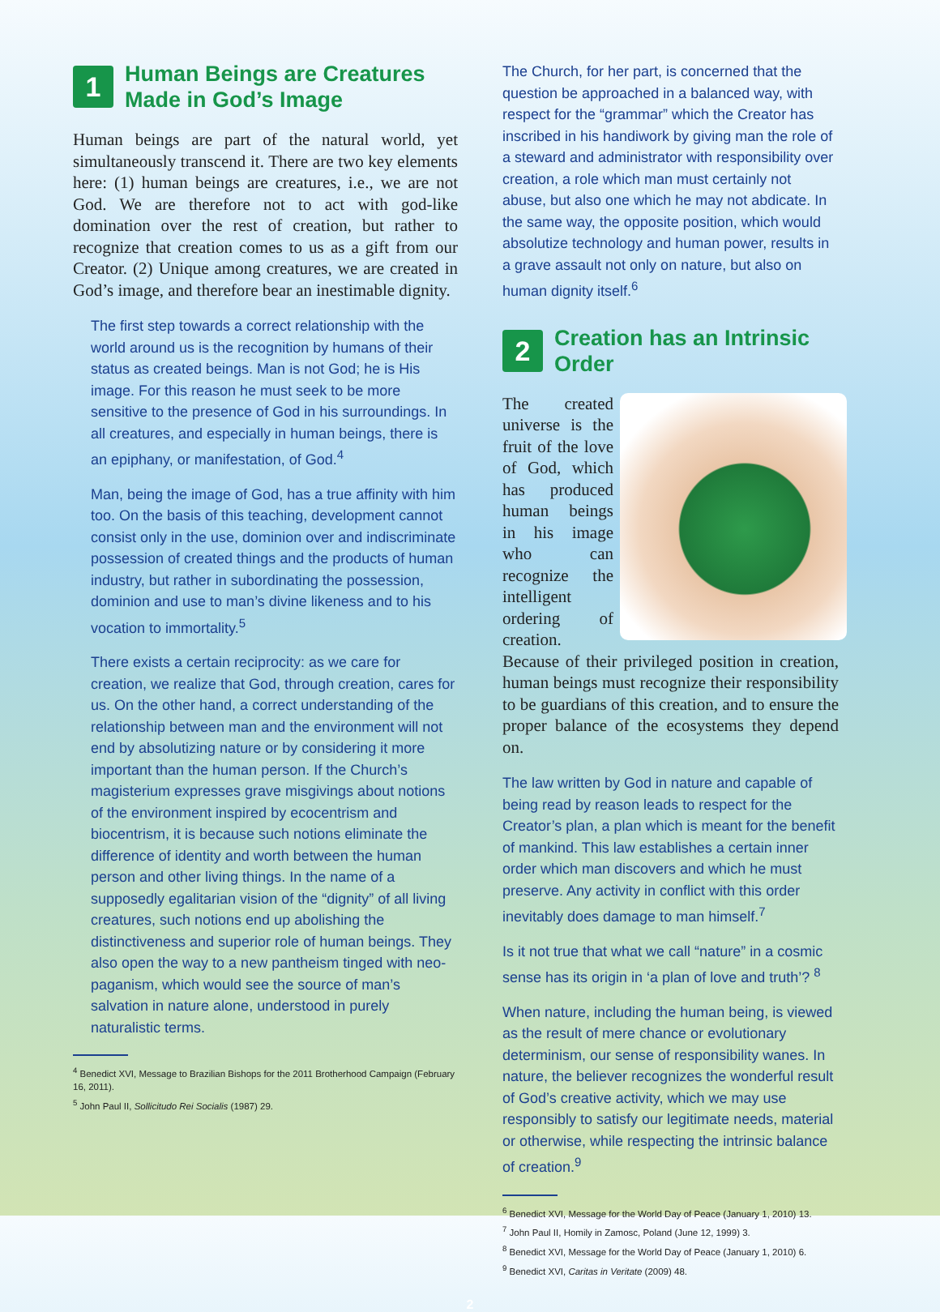1 Human Beings are Creatures
Made in God’s Image
Human beings are part of the natural world, yet simultaneously transcend it. There are two key elements here: (1) human beings are creatures, i.e., we are not God. We are therefore not to act with god-like domination over the rest of creation, but rather to recognize that creation comes to us as a gift from our Creator. (2) Unique among creatures, we are created in God’s image, and therefore bear an inestimable dignity.
The first step towards a correct relationship with the world around us is the recognition by humans of their status as created beings. Man is not God; he is His image. For this reason he must seek to be more sensitive to the presence of God in his surroundings. In all creatures, and especially in human beings, there is an epiphany, or manifestation, of God.<sup>4</sup>
Man, being the image of God, has a true affinity with him too. On the basis of this teaching, development cannot consist only in the use, dominion over and indiscriminate possession of created things and the products of human industry, but rather in subordinating the possession, dominion and use to man’s divine likeness and to his vocation to immortality.<sup>5</sup>
There exists a certain reciprocity: as we care for creation, we realize that God, through creation, cares for us. On the other hand, a correct understanding of the relationship between man and the environment will not end by absolutizing nature or by considering it more important than the human person. If the Church’s magisterium expresses grave misgivings about notions of the environment inspired by ecocentrism and biocentrism, it is because such notions eliminate the difference of identity and worth between the human person and other living things. In the name of a supposedly egalitarian vision of the “dignity” of all living creatures, such notions end up abolishing the distinctiveness and superior role of human beings. They also open the way to a new pantheism tinged with neo-paganism, which would see the source of man’s salvation in nature alone, understood in purely naturalistic terms.
<sup>4</sup> Benedict XVI, Message to Brazilian Bishops for the 2011 Brotherhood Campaign (February 16, 2011).
<sup>5</sup> John Paul II, Sollicitudo Rei Socialis (1987) 29.
The Church, for her part, is concerned that the question be approached in a balanced way, with respect for the “grammar” which the Creator has inscribed in his handiwork by giving man the role of a steward and administrator with responsibility over creation, a role which man must certainly not abuse, but also one which he may not abdicate. In the same way, the opposite position, which would absolutize technology and human power, results in a grave assault not only on nature, but also on human dignity itself.<sup>6</sup>
2 Creation has an Intrinsic Order
The created universe is the fruit of the love of God, which has produced human beings in his image who can recognize the intelligent ordering of creation. Because of their privileged position in creation, human beings must recognize their responsibility to be guardians of this creation, and to ensure the proper balance of the ecosystems they depend on.
The law written by God in nature and capable of being read by reason leads to respect for the Creator’s plan, a plan which is meant for the benefit of mankind. This law establishes a certain inner order which man discovers and which he must preserve. Any activity in conflict with this order inevitably does damage to man himself.<sup>7</sup>
Is it not true that what we call “nature” in a cosmic sense has its origin in ‘a plan of love and truth’? <sup>8</sup>
When nature, including the human being, is viewed as the result of mere chance or evolutionary determinism, our sense of responsibility wanes. In nature, the believer recognizes the wonderful result of God’s creative activity, which we may use responsibly to satisfy our legitimate needs, material or otherwise, while respecting the intrinsic balance of creation.<sup>9</sup>
<sup>6</sup> Benedict XVI, Message for the World Day of Peace (January 1, 2010) 13.
<sup>7</sup> John Paul II, Homily in Zamosc, Poland (June 12, 1999) 3.
<sup>8</sup> Benedict XVI, Message for the World Day of Peace (January 1, 2010) 6.
<sup>9</sup> Benedict XVI, Caritas in Veritate (2009) 48.
2